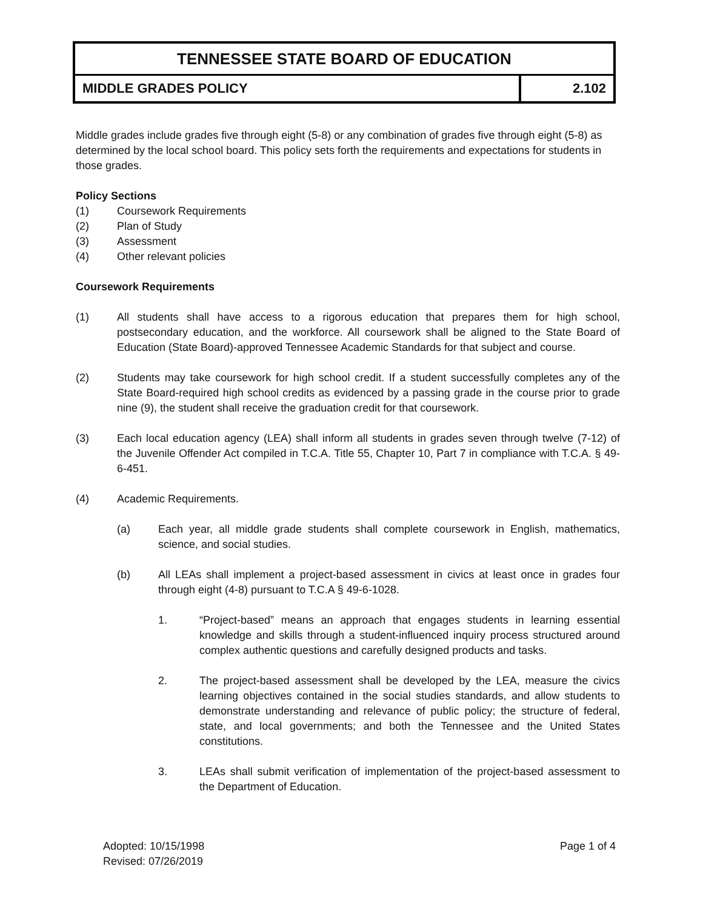TENNESSEE STATE BOARD OF EDUCATION
MIDDLE GRADES POLICY 2.102
Middle grades include grades five through eight (5-8) or any combination of grades five through eight (5-8) as determined by the local school board. This policy sets forth the requirements and expectations for students in those grades.
Policy Sections
(1) Coursework Requirements
(2) Plan of Study
(3) Assessment
(4) Other relevant policies
Coursework Requirements
(1) All students shall have access to a rigorous education that prepares them for high school, postsecondary education, and the workforce. All coursework shall be aligned to the State Board of Education (State Board)-approved Tennessee Academic Standards for that subject and course.
(2) Students may take coursework for high school credit. If a student successfully completes any of the State Board-required high school credits as evidenced by a passing grade in the course prior to grade nine (9), the student shall receive the graduation credit for that coursework.
(3) Each local education agency (LEA) shall inform all students in grades seven through twelve (7-12) of the Juvenile Offender Act compiled in T.C.A. Title 55, Chapter 10, Part 7 in compliance with T.C.A. § 49-6-451.
(4) Academic Requirements.
(a) Each year, all middle grade students shall complete coursework in English, mathematics, science, and social studies.
(b) All LEAs shall implement a project-based assessment in civics at least once in grades four through eight (4-8) pursuant to T.C.A § 49-6-1028.
1. “Project-based” means an approach that engages students in learning essential knowledge and skills through a student-influenced inquiry process structured around complex authentic questions and carefully designed products and tasks.
2. The project-based assessment shall be developed by the LEA, measure the civics learning objectives contained in the social studies standards, and allow students to demonstrate understanding and relevance of public policy; the structure of federal, state, and local governments; and both the Tennessee and the United States constitutions.
3. LEAs shall submit verification of implementation of the project-based assessment to the Department of Education.
Adopted: 10/15/1998
Revised: 07/26/2019
Page 1 of 4